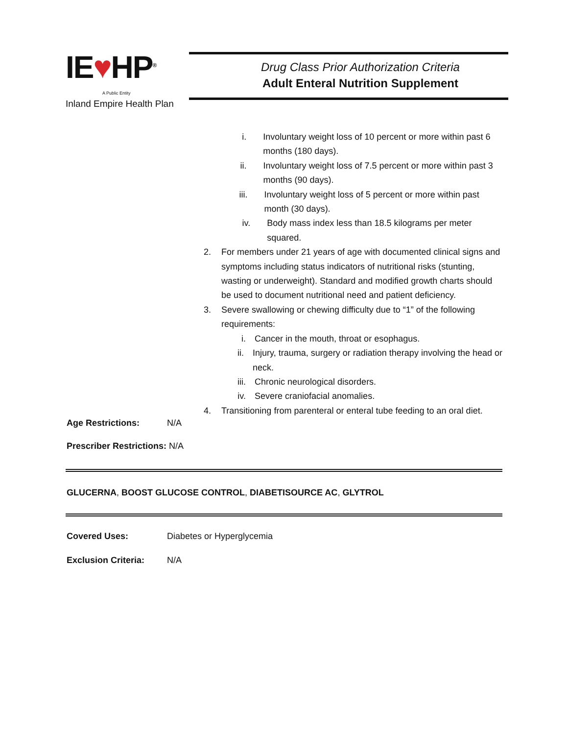IE♥HP<sup>®</sup>
A Public Entity
Inland Empire Health Plan
Drug Class Prior Authorization Criteria
Adult Enteral Nutrition Supplement
i. Involuntary weight loss of 10 percent or more within past 6 months (180 days).
ii. Involuntary weight loss of 7.5 percent or more within past 3 months (90 days).
iii.
Involuntary weight loss of 5 percent or more within past month (30 days).
iv. Body mass index less than 18.5 kilograms per meter squared.
2. For members under 21 years of age with documented clinical signs and symptoms including status indicators of nutritional risks (stunting, wasting or underweight). Standard and modified growth charts should be used to document nutritional need and patient deficiency.
3. Severe swallowing or chewing difficulty due to “1” of the following requirements:
i. Cancer in the mouth, throat or esophagus.
ii. Injury, trauma, surgery or radiation therapy involving the head or neck.
iii. Chronic neurological disorders.
iv. Severe craniofacial anomalies.
4. Transitioning from parenteral or enteral tube feeding to an oral diet.
Age Restrictions: N/A
Prescriber Restrictions: N/A
GLUCERNA, BOOST GLUCOSE CONTROL, DIABETISOURCE AC, GLYTROL
Covered Uses: Diabetes or Hyperglycemia
Exclusion Criteria: N/A